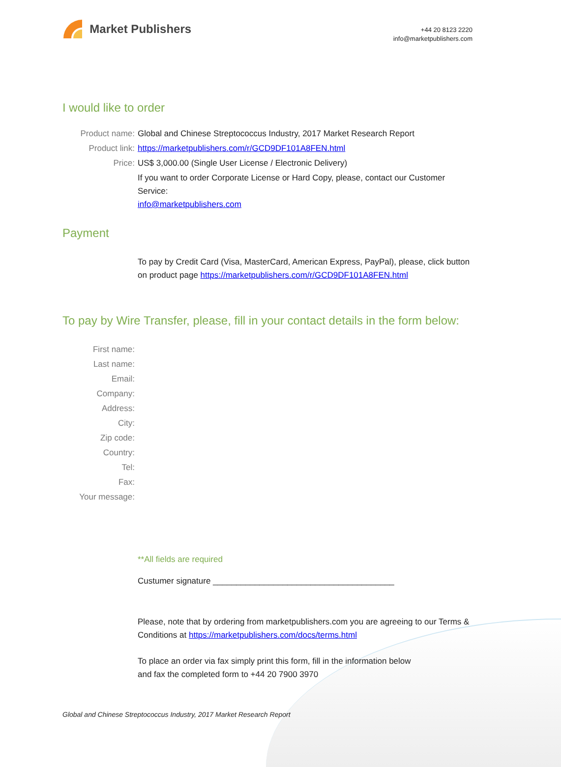Market Publishers
+44 20 8123 2220
info@marketpublishers.com
I would like to order
Product name: Global and Chinese Streptococcus Industry, 2017 Market Research Report
Product link: https://marketpublishers.com/r/GCD9DF101A8FEN.html
Price: US$ 3,000.00 (Single User License / Electronic Delivery)
If you want to order Corporate License or Hard Copy, please, contact our Customer Service:
info@marketpublishers.com
Payment
To pay by Credit Card (Visa, MasterCard, American Express, PayPal), please, click button on product page https://marketpublishers.com/r/GCD9DF101A8FEN.html
To pay by Wire Transfer, please, fill in your contact details in the form below:
First name:
Last name:
Email:
Company:
Address:
City:
Zip code:
Country:
Tel:
Fax:
Your message:
**All fields are required
Custumer signature _______________________________________
Please, note that by ordering from marketpublishers.com you are agreeing to our Terms & Conditions at https://marketpublishers.com/docs/terms.html
To place an order via fax simply print this form, fill in the information below
and fax the completed form to +44 20 7900 3970
Global and Chinese Streptococcus Industry, 2017 Market Research Report